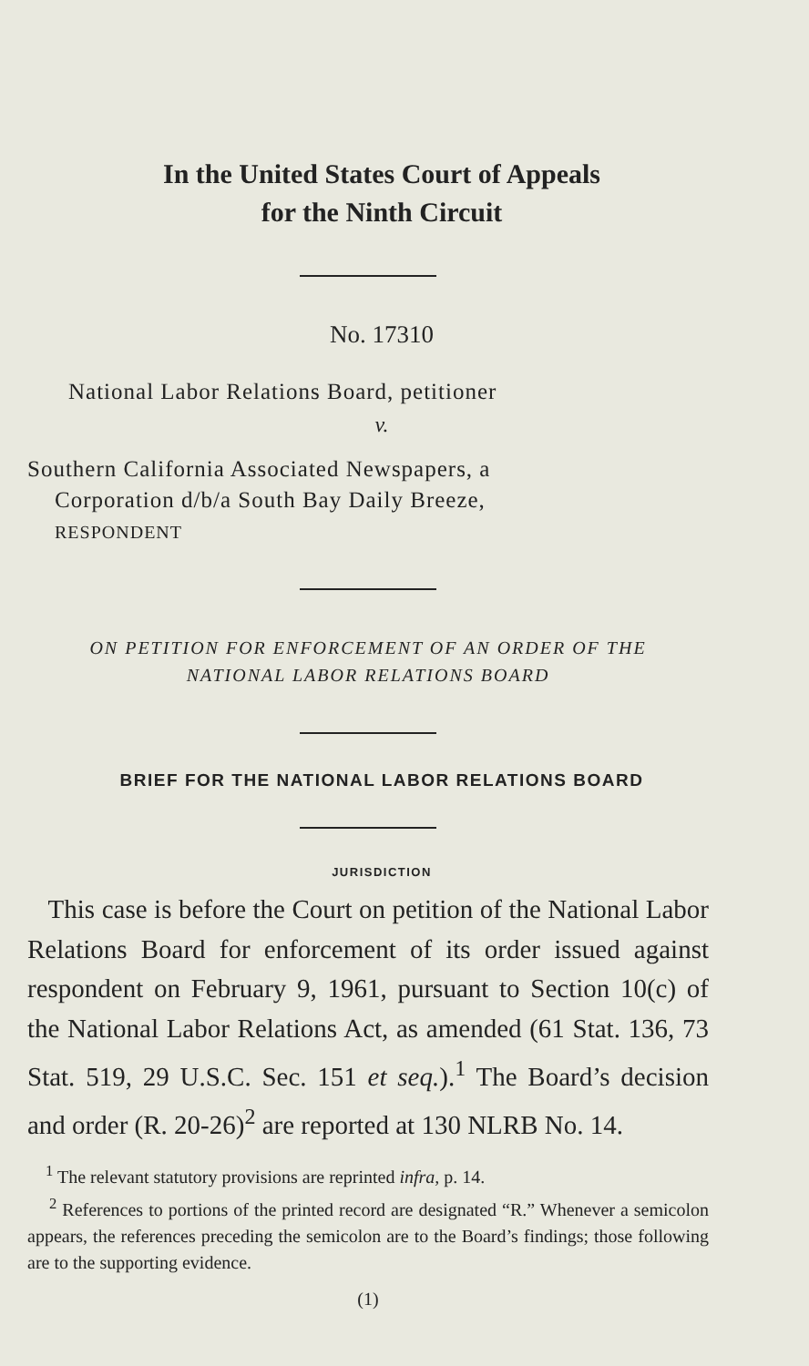In the United States Court of Appeals
for the Ninth Circuit
No. 17310
National Labor Relations Board, petitioner
v.
Southern California Associated Newspapers, a
Corporation d/b/a South Bay Daily Breeze,
RESPONDENT
ON PETITION FOR ENFORCEMENT OF AN ORDER OF THE
NATIONAL LABOR RELATIONS BOARD
BRIEF FOR THE NATIONAL LABOR RELATIONS BOARD
JURISDICTION
This case is before the Court on petition of the National Labor Relations Board for enforcement of its order issued against respondent on February 9, 1961, pursuant to Section 10(c) of the National Labor Relations Act, as amended (61 Stat. 136, 73 Stat. 519, 29 U.S.C. Sec. 151 et seq.).<sup>1</sup> The Board’s decision and order (R. 20-26)<sup>2</sup> are reported at 130 NLRB No. 14.
<sup>1</sup> The relevant statutory provisions are reprinted infra, p. 14.
<sup>2</sup> References to portions of the printed record are designated “R.” Whenever a semicolon appears, the references preceding the semicolon are to the Board’s findings; those following are to the supporting evidence.
(1)